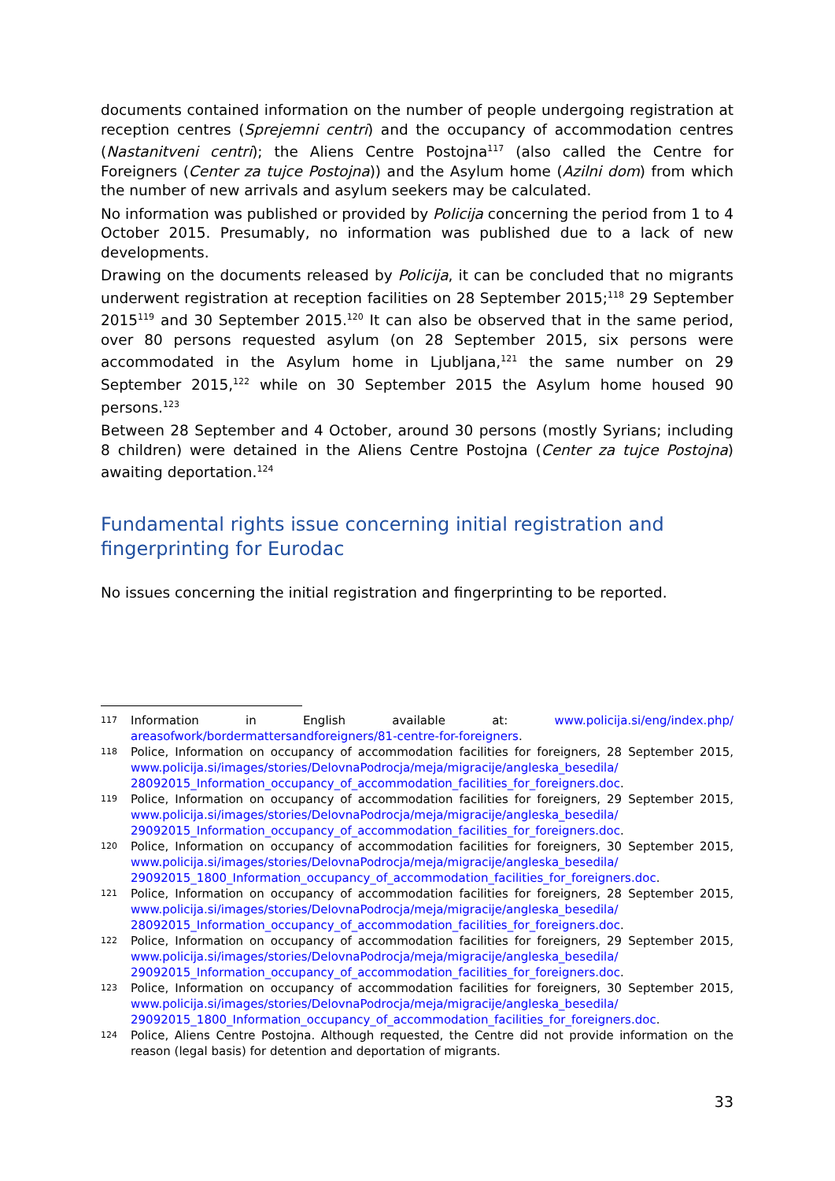documents contained information on the number of people undergoing registration at reception centres (Sprejemni centri) and the occupancy of accommodation centres (Nastanitveni centri); the Aliens Centre Postojna<sup>117</sup> (also called the Centre for Foreigners (Center za tujce Postojna)) and the Asylum home (Azilni dom) from which the number of new arrivals and asylum seekers may be calculated.
No information was published or provided by Policija concerning the period from 1 to 4 October 2015. Presumably, no information was published due to a lack of new developments.
Drawing on the documents released by Policija, it can be concluded that no migrants underwent registration at reception facilities on 28 September 2015;<sup>118</sup> 29 September 2015<sup>119</sup> and 30 September 2015.<sup>120</sup> It can also be observed that in the same period, over 80 persons requested asylum (on 28 September 2015, six persons were accommodated in the Asylum home in Ljubljana,<sup>121</sup> the same number on 29 September 2015,<sup>122</sup> while on 30 September 2015 the Asylum home housed 90 persons.<sup>123</sup>
Between 28 September and 4 October, around 30 persons (mostly Syrians; including 8 children) were detained in the Aliens Centre Postojna (Center za tujce Postojna) awaiting deportation.<sup>124</sup>
Fundamental rights issue concerning initial registration and fingerprinting for Eurodac
No issues concerning the initial registration and fingerprinting to be reported.
117 Information in English available at: www.policija.si/eng/index.php/ areasofwork/bordermattersandforeigners/81-centre-for-foreigners.
118 Police, Information on occupancy of accommodation facilities for foreigners, 28 September 2015, www.policija.si/images/stories/DelovnaPodrocja/meja/migracije/angleska_besedila/ 28092015_Information_occupancy_of_accommodation_facilities_for_foreigners.doc.
119 Police, Information on occupancy of accommodation facilities for foreigners, 29 September 2015, www.policija.si/images/stories/DelovnaPodrocja/meja/migracije/angleska_besedila/ 29092015_Information_occupancy_of_accommodation_facilities_for_foreigners.doc.
120 Police, Information on occupancy of accommodation facilities for foreigners, 30 September 2015, www.policija.si/images/stories/DelovnaPodrocja/meja/migracije/angleska_besedila/ 29092015_1800_Information_occupancy_of_accommodation_facilities_for_foreigners.doc.
121 Police, Information on occupancy of accommodation facilities for foreigners, 28 September 2015, www.policija.si/images/stories/DelovnaPodrocja/meja/migracije/angleska_besedila/ 28092015_Information_occupancy_of_accommodation_facilities_for_foreigners.doc.
122 Police, Information on occupancy of accommodation facilities for foreigners, 29 September 2015, www.policija.si/images/stories/DelovnaPodrocja/meja/migracije/angleska_besedila/ 29092015_Information_occupancy_of_accommodation_facilities_for_foreigners.doc.
123 Police, Information on occupancy of accommodation facilities for foreigners, 30 September 2015, www.policija.si/images/stories/DelovnaPodrocja/meja/migracije/angleska_besedila/ 29092015_1800_Information_occupancy_of_accommodation_facilities_for_foreigners.doc.
124 Police, Aliens Centre Postojna. Although requested, the Centre did not provide information on the reason (legal basis) for detention and deportation of migrants.
33